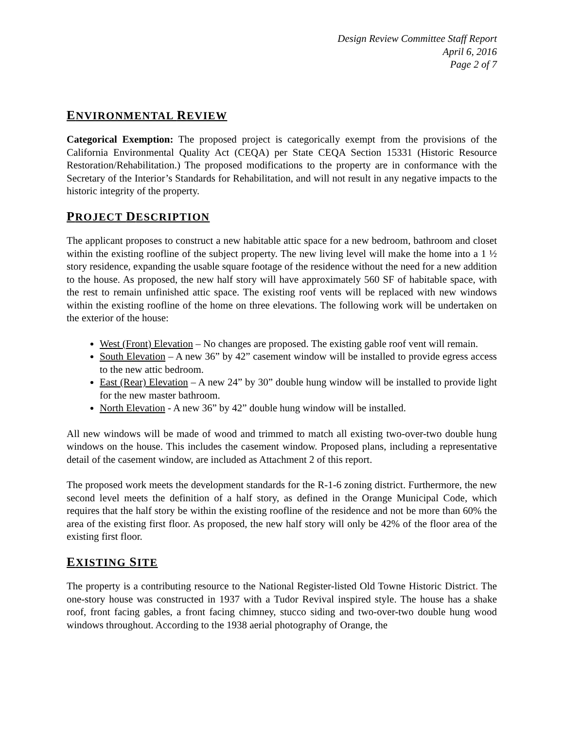Design Review Committee Staff Report
April 6, 2016
Page 2 of 7
ENVIRONMENTAL REVIEW
Categorical Exemption: The proposed project is categorically exempt from the provisions of the California Environmental Quality Act (CEQA) per State CEQA Section 15331 (Historic Resource Restoration/Rehabilitation.) The proposed modifications to the property are in conformance with the Secretary of the Interior’s Standards for Rehabilitation, and will not result in any negative impacts to the historic integrity of the property.
PROJECT DESCRIPTION
The applicant proposes to construct a new habitable attic space for a new bedroom, bathroom and closet within the existing roofline of the subject property. The new living level will make the home into a 1 ½ story residence, expanding the usable square footage of the residence without the need for a new addition to the house. As proposed, the new half story will have approximately 560 SF of habitable space, with the rest to remain unfinished attic space. The existing roof vents will be replaced with new windows within the existing roofline of the home on three elevations. The following work will be undertaken on the exterior of the house:
West (Front) Elevation – No changes are proposed. The existing gable roof vent will remain.
South Elevation – A new 36” by 42” casement window will be installed to provide egress access to the new attic bedroom.
East (Rear) Elevation – A new 24” by 30” double hung window will be installed to provide light for the new master bathroom.
North Elevation - A new 36” by 42” double hung window will be installed.
All new windows will be made of wood and trimmed to match all existing two-over-two double hung windows on the house. This includes the casement window. Proposed plans, including a representative detail of the casement window, are included as Attachment 2 of this report.
The proposed work meets the development standards for the R-1-6 zoning district. Furthermore, the new second level meets the definition of a half story, as defined in the Orange Municipal Code, which requires that the half story be within the existing roofline of the residence and not be more than 60% the area of the existing first floor. As proposed, the new half story will only be 42% of the floor area of the existing first floor.
EXISTING SITE
The property is a contributing resource to the National Register-listed Old Towne Historic District. The one-story house was constructed in 1937 with a Tudor Revival inspired style. The house has a shake roof, front facing gables, a front facing chimney, stucco siding and two-over-two double hung wood windows throughout. According to the 1938 aerial photography of Orange, the